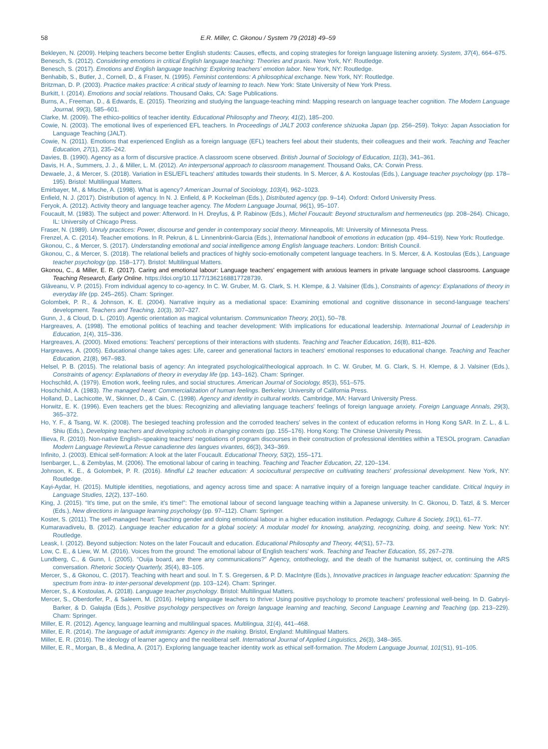58 E.R. Miller, C. Gkonou / System 79 (2018) 49–59
Bekleyen, N. (2009). Helping teachers become better English students: Causes, effects, and coping strategies for foreign language listening anxiety. System, 37(4), 664–675.
Benesch, S. (2012). Considering emotions in critical English language teaching: Theories and praxis. New York, NY: Routledge.
Benesch, S. (2017). Emotions and English language teaching: Exploring teachers' emotion labor. New York, NY: Routledge.
Benhabib, S., Butler, J., Cornell, D., & Fraser, N. (1995). Feminist contentions: A philosophical exchange. New York, NY: Routledge.
Britzman, D. P. (2003). Practice makes practice: A critical study of learning to teach. New York: State University of New York Press.
Burkitt, I. (2014). Emotions and social relations. Thousand Oaks, CA: Sage Publications.
Burns, A., Freeman, D., & Edwards, E. (2015). Theorizing and studying the language-teaching mind: Mapping research on language teacher cognition. The Modern Language Journal, 99(3), 585–601.
Clarke, M. (2009). The ethico-politics of teacher identity. Educational Philosophy and Theory, 41(2), 185–200.
Cowie, N. (2003). The emotional lives of experienced EFL teachers. In Proceedings of JALT 2003 conference shizuoka Japan (pp. 256–259). Tokyo: Japan Association for Language Teaching (JALT).
Cowie, N. (2011). Emotions that experienced English as a foreign language (EFL) teachers feel about their students, their colleagues and their work. Teaching and Teacher Education, 27(1), 235–242.
Davies, B. (1990). Agency as a form of discursive practice. A classroom scene observed. British Journal of Sociology of Education, 11(3), 341–361.
Davis, H. A., Summers, J. J., & Miller, L. M. (2012). An interpersonal approach to classroom management. Thousand Oaks, CA: Corwin Press.
Dewaele, J., & Mercer, S. (2018). Variation in ESL/EFL teachers' attitudes towards their students. In S. Mercer, & A. Kostoulas (Eds.), Language teacher psychology (pp. 178–195). Bristol: Multilingual Matters.
Emirbayer, M., & Mische, A. (1998). What is agency? American Journal of Sociology, 103(4), 962–1023.
Enfield, N. J. (2017). Distribution of agency. In N. J. Enfield, & P. Kockelman (Eds.), Distributed agency (pp. 9–14). Oxford: Oxford University Press.
Feryok, A. (2012). Activity theory and language teacher agency. The Modern Language Journal, 96(1), 95–107.
Foucault, M. (1983). The subject and power: Afterword. In H. Dreyfus, & P. Rabinow (Eds.), Michel Foucault: Beyond structuralism and hermeneutics (pp. 208–264). Chicago, IL: University of Chicago Press.
Fraser, N. (1989). Unruly practices: Power, discourse and gender in contemporary social theory. Minneapolis, MI: University of Minnesota Press.
Frenzel, A. C. (2014). Teacher emotions. In R. Pekrun, & L. Linnenbrink-Garcia (Eds.), International handbook of emotions in education (pp. 494–519). New York: Routledge.
Gkonou, C., & Mercer, S. (2017). Understanding emotional and social intelligence among English language teachers. London: British Council.
Gkonou, C., & Mercer, S. (2018). The relational beliefs and practices of highly socio-emotionally competent language teachers. In S. Mercer, & A. Kostoulas (Eds.), Language teacher psychology (pp. 158–177). Bristol: Multilingual Matters.
Gkonou, C., & Miller, E. R. (2017). Caring and emotional labour: Language teachers' engagement with anxious learners in private language school classrooms. Language Teaching Research, Early Online. https://doi.org/10.1177/1362168817728739.
Glăveanu, V. P. (2015). From individual agency to co-agency. In C. W. Gruber, M. G. Clark, S. H. Klempe, & J. Valsiner (Eds.), Constraints of agency: Explanations of theory in everyday life (pp. 245–265). Cham: Springer.
Golombek, P. R., & Johnson, K. E. (2004). Narrative inquiry as a mediational space: Examining emotional and cognitive dissonance in second-language teachers' development. Teachers and Teaching, 10(3), 307–327.
Gunn, J., & Cloud, D. L. (2010). Agentic orientation as magical voluntarism. Communication Theory, 20(1), 50–78.
Hargreaves, A. (1998). The emotional politics of teaching and teacher development: With implications for educational leadership. International Journal of Leadership in Education, 1(4), 315–336.
Hargreaves, A. (2000). Mixed emotions: Teachers' perceptions of their interactions with students. Teaching and Teacher Education, 16(8), 811–826.
Hargreaves, A. (2005). Educational change takes ages: Life, career and generational factors in teachers' emotional responses to educational change. Teaching and Teacher Education, 21(8), 967–983.
Helsel, P. B. (2015). The relational basis of agency: An integrated psychological/theological approach. In C. W. Gruber, M. G. Clark, S. H. Klempe, & J. Valsiner (Eds.), Constraints of agency: Explanations of theory in everyday life (pp. 143–162). Cham: Springer.
Hochschild, A. (1979). Emotion work, feeling rules, and social structures. American Journal of Sociology, 85(3), 551–575.
Hoschchild, A. (1983). The managed heart: Commercialization of human feelings. Berkeley: University of California Press.
Holland, D., Lachicotte, W., Skinner, D., & Cain, C. (1998). Agency and identity in cultural worlds. Cambridge, MA: Harvard University Press.
Horwitz, E. K. (1996). Even teachers get the blues: Recognizing and alleviating language teachers' feelings of foreign language anxiety. Foreign Language Annals, 29(3), 365–372.
Ho, Y. F., & Tsang, W. K. (2008). The besieged teaching profession and the corroded teachers' selves in the context of education reforms in Hong Kong SAR. In Z. L., & L. Shiu (Eds.), Developing teachers and developing schools in changing contexts (pp. 155–176). Hong Kong: The Chinese University Press.
Illieva, R. (2010). Non-native English–speaking teachers' negotiations of program discourses in their construction of professional identities within a TESOL program. Canadian Modern Language Review/La Revue canadienne des langues vivantes, 66(3), 343–369.
Infinito, J. (2003). Ethical self-formation: A look at the later Foucault. Educational Theory, 53(2), 155–171.
Isenbarger, L., & Zembylas, M. (2006). The emotional labour of caring in teaching. Teaching and Teacher Education, 22, 120–134.
Johnson, K. E., & Golombek, P. R. (2016). Mindful L2 teacher education: A sociocultural perspective on cultivating teachers' professional development. New York, NY: Routledge.
Kayi-Aydar, H. (2015). Multiple identities, negotiations, and agency across time and space: A narrative inquiry of a foreign language teacher candidate. Critical Inquiry in Language Studies, 12(2), 137–160.
King, J. (2015). “It's time, put on the smile, it's time!”: The emotional labour of second language teaching within a Japanese university. In C. Gkonou, D. Tatzl, & S. Mercer (Eds.), New directions in language learning psychology (pp. 97–112). Cham: Springer.
Koster, S. (2011). The self-managed heart: Teaching gender and doing emotional labour in a higher education institution. Pedagogy, Culture & Society, 19(1), 61–77.
Kumaravadivelu, B. (2012). Language teacher education for a global society: A modular model for knowing, analyzing, recognizing, doing, and seeing. New York: NY: Routledge.
Leask, I. (2012). Beyond subjection: Notes on the later Foucault and education. Educational Philosophy and Theory, 44(S1), 57–73.
Low, C. E., & Liew, W. M. (2016). Voices from the ground: The emotional labour of English teachers' work. Teaching and Teacher Education, 55, 267–278.
Lundberg, C., & Gunn, I. (2005). “Ouija board, are there any communications?” Agency, ontotheology, and the death of the humanist subject, or, continuing the ARS conversation. Rhetoric Society Quarterly, 35(4), 83–105.
Mercer, S., & Gkonou, C. (2017). Teaching with heart and soul. In T. S. Gregersen, & P. D. MacIntyre (Eds.), Innovative practices in language teacher education: Spanning the spectrum from intra- to inter-personal development (pp. 103–124). Cham: Springer.
Mercer, S., & Kostoulas, A. (2018). Language teacher psychology. Bristol: Multilingual Matters.
Mercer, S., Oberdorfer, P., & Saleem, M. (2016). Helping language teachers to thrive: Using positive psychology to promote teachers' professional well-being. In D. Gabryś-Barker, & D. Gałajda (Eds.), Positive psychology perspectives on foreign language learning and teaching, Second Language Learning and Teaching (pp. 213–229). Cham: Springer.
Miller, E. R. (2012). Agency, language learning and multilingual spaces. Multilingua, 31(4), 441–468.
Miller, E. R. (2014). The language of adult immigrants: Agency in the making. Bristol, England: Multilingual Matters.
Miller, E. R. (2016). The ideology of learner agency and the neoliberal self. International Journal of Applied Linguistics, 26(3), 348–365.
Miller, E. R., Morgan, B., & Medina, A. (2017). Exploring language teacher identity work as ethical self-formation. The Modern Language Journal, 101(S1), 91–105.